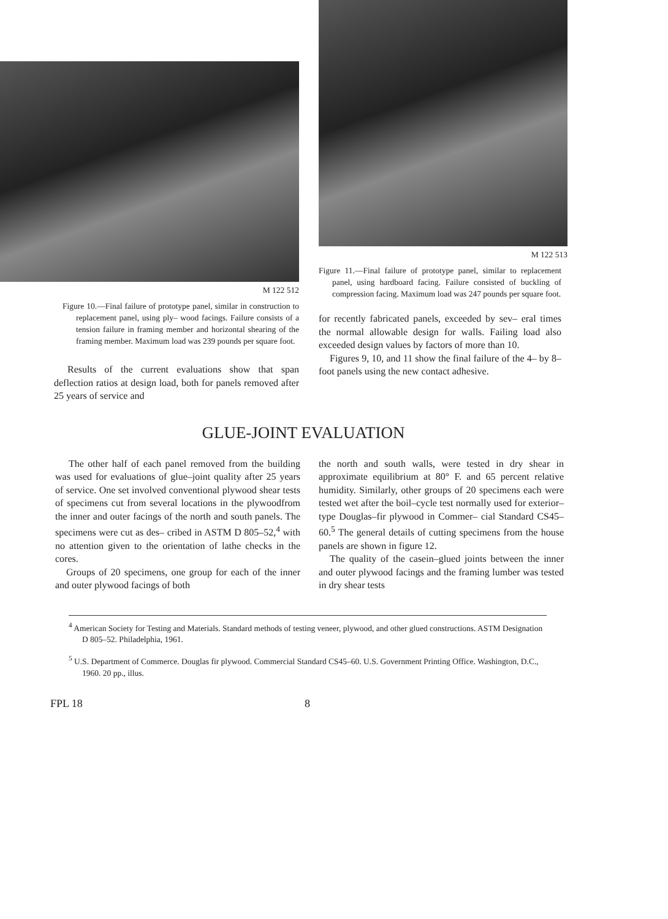M 122 512
Figure 10.––Final failure of prototype panel, similar in construction to replacement panel, using ply– wood facings. Failure consists of a tension failure in framing member and horizontal shearing of the framing member. Maximum load was 239 pounds per square foot.
Results of the current evaluations show that span deflection ratios at design load, both for panels removed after 25 years of service and
M 122 513
Figure 11.––Final failure of prototype panel, similar to replacement panel, using hardboard facing. Failure consisted of buckling of compression facing. Maximum load was 247 pounds per square foot.
for recently fabricated panels, exceeded by sev– eral times the normal allowable design for walls. Failing load also exceeded design values by factors of more than 10.
Figures 9, 10, and 11 show the final failure of the 4– by 8–foot panels using the new contact adhesive.
GLUE-JOINT EVALUATION
The other half of each panel removed from the building was used for evaluations of glue–joint quality after 25 years of service. One set involved conventional plywood shear tests of specimens cut from several locations in the plywoodfrom the inner and outer facings of the north and south panels. The specimens were cut as des– cribed in ASTM D 805–52,<sup>4</sup> with no attention given to the orientation of lathe checks in the cores.
Groups of 20 specimens, one group for each of the inner and outer plywood facings of both
the north and south walls, were tested in dry shear in approximate equilibrium at 80° F. and 65 percent relative humidity. Similarly, other groups of 20 specimens each were tested wet after the boil–cycle test normally used for exterior–type Douglas–fir plywood in Commer– cial Standard CS45–60.<sup>5</sup> The general details of cutting specimens from the house panels are shown in figure 12.
The quality of the casein–glued joints between the inner and outer plywood facings and the framing lumber was tested in dry shear tests
<sup>4</sup> American Society for Testing and Materials. Standard methods of testing veneer, plywood, and other glued constructions. ASTM Designation D 805–52. Philadelphia, 1961.
<sup>5</sup> U.S. Department of Commerce. Douglas fir plywood. Commercial Standard CS45–60. U.S. Government Printing Office. Washington, D.C., 1960. 20 pp., illus.
FPL 18 8